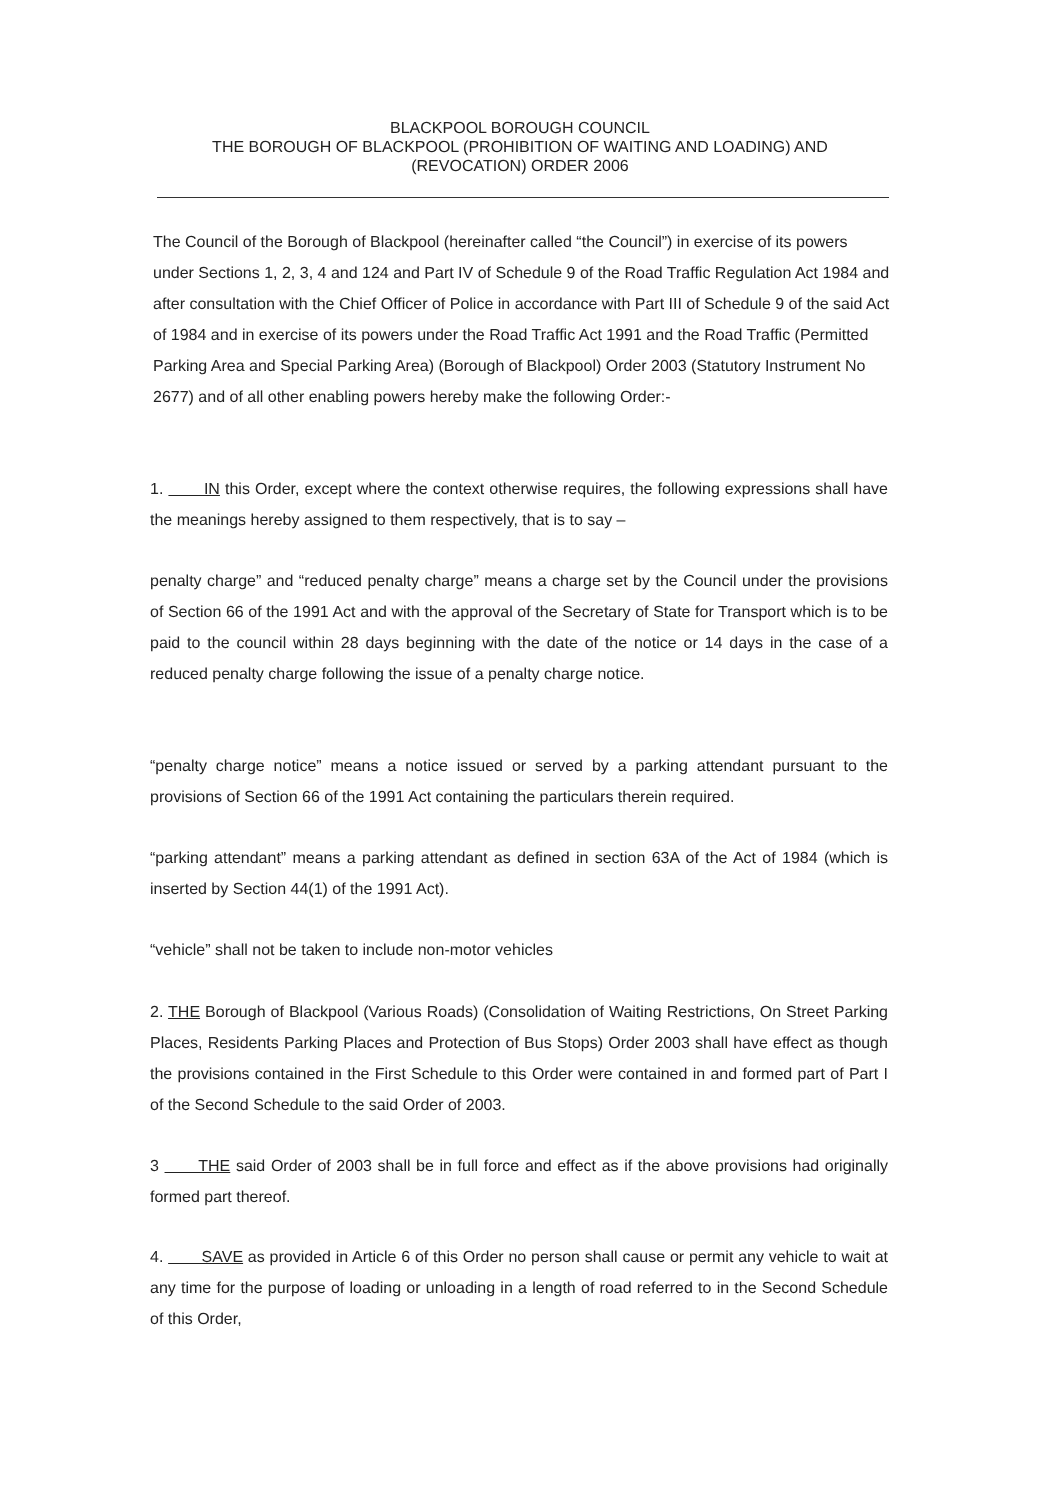BLACKPOOL BOROUGH COUNCIL
THE BOROUGH OF BLACKPOOL (PROHIBITION OF WAITING AND LOADING) AND
(REVOCATION) ORDER 2006
The Council of the Borough of Blackpool (hereinafter called “the Council”) in exercise of its powers under Sections 1, 2, 3, 4 and 124 and Part IV of Schedule 9 of the Road Traffic Regulation Act 1984 and after consultation with the Chief Officer of Police in accordance with Part III of Schedule 9 of the said Act of 1984 and in exercise of its powers under the Road Traffic Act 1991 and the Road Traffic (Permitted Parking Area and Special Parking Area) (Borough of Blackpool) Order 2003 (Statutory Instrument No 2677) and of all other enabling powers hereby make the following Order:-
1. IN this Order, except where the context otherwise requires, the following expressions shall have the meanings hereby assigned to them respectively, that is to say –
penalty charge” and “reduced penalty charge” means a charge set by the Council under the provisions of Section 66 of the 1991 Act and with the approval of the Secretary of State for Transport which is to be paid to the council within 28 days beginning with the date of the notice or 14 days in the case of a reduced penalty charge following the issue of a penalty charge notice.
“penalty charge notice” means a notice issued or served by a parking attendant pursuant to the provisions of Section 66 of the 1991 Act containing the particulars therein required.
“parking attendant” means a parking attendant as defined in section 63A of the Act of 1984 (which is inserted by Section 44(1) of the 1991 Act).
“vehicle” shall not be taken to include non-motor vehicles
2. THE Borough of Blackpool (Various Roads) (Consolidation of Waiting Restrictions, On Street Parking Places, Residents Parking Places and Protection of Bus Stops) Order 2003 shall have effect as though the provisions contained in the First Schedule to this Order were contained in and formed part of Part I of the Second Schedule to the said Order of 2003.
3 THE said Order of 2003 shall be in full force and effect as if the above provisions had originally formed part thereof.
4. SAVE as provided in Article 6 of this Order no person shall cause or permit any vehicle to wait at any time for the purpose of loading or unloading in a length of road referred to in the Second Schedule of this Order,